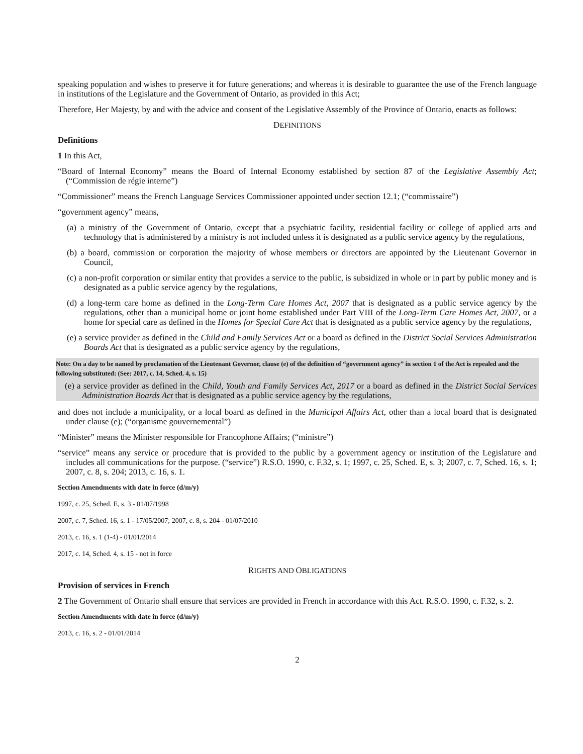speaking population and wishes to preserve it for future generations; and whereas it is desirable to guarantee the use of the French language in institutions of the Legislature and the Government of Ontario, as provided in this Act;
Therefore, Her Majesty, by and with the advice and consent of the Legislative Assembly of the Province of Ontario, enacts as follows:
DEFINITIONS
Definitions
1 In this Act,
“Board of Internal Economy” means the Board of Internal Economy established by section 87 of the Legislative Assembly Act; (“Commission de régie interne”)
“Commissioner” means the French Language Services Commissioner appointed under section 12.1; (“commissaire”)
“government agency” means,
(a) a ministry of the Government of Ontario, except that a psychiatric facility, residential facility or college of applied arts and technology that is administered by a ministry is not included unless it is designated as a public service agency by the regulations,
(b) a board, commission or corporation the majority of whose members or directors are appointed by the Lieutenant Governor in Council,
(c) a non-profit corporation or similar entity that provides a service to the public, is subsidized in whole or in part by public money and is designated as a public service agency by the regulations,
(d) a long-term care home as defined in the Long-Term Care Homes Act, 2007 that is designated as a public service agency by the regulations, other than a municipal home or joint home established under Part VIII of the Long-Term Care Homes Act, 2007, or a home for special care as defined in the Homes for Special Care Act that is designated as a public service agency by the regulations,
(e) a service provider as defined in the Child and Family Services Act or a board as defined in the District Social Services Administration Boards Act that is designated as a public service agency by the regulations,
Note: On a day to be named by proclamation of the Lieutenant Governor, clause (e) of the definition of “government agency” in section 1 of the Act is repealed and the following substituted: (See: 2017, c. 14, Sched. 4, s. 15)
(e) a service provider as defined in the Child, Youth and Family Services Act, 2017 or a board as defined in the District Social Services Administration Boards Act that is designated as a public service agency by the regulations,
and does not include a municipality, or a local board as defined in the Municipal Affairs Act, other than a local board that is designated under clause (e); (“organisme gouvernemental”)
“Minister” means the Minister responsible for Francophone Affairs; (“ministre”)
“service” means any service or procedure that is provided to the public by a government agency or institution of the Legislature and includes all communications for the purpose. (“service”) R.S.O. 1990, c. F.32, s. 1; 1997, c. 25, Sched. E, s. 3; 2007, c. 7, Sched. 16, s. 1; 2007, c. 8, s. 204; 2013, c. 16, s. 1.
Section Amendments with date in force (d/m/y)
1997, c. 25, Sched. E, s. 3 - 01/07/1998
2007, c. 7, Sched. 16, s. 1 - 17/05/2007; 2007, c. 8, s. 204 - 01/07/2010
2013, c. 16, s. 1 (1-4) - 01/01/2014
2017, c. 14, Sched. 4, s. 15 - not in force
RIGHTS AND OBLIGATIONS
Provision of services in French
2 The Government of Ontario shall ensure that services are provided in French in accordance with this Act. R.S.O. 1990, c. F.32, s. 2.
Section Amendments with date in force (d/m/y)
2013, c. 16, s. 2 - 01/01/2014
2